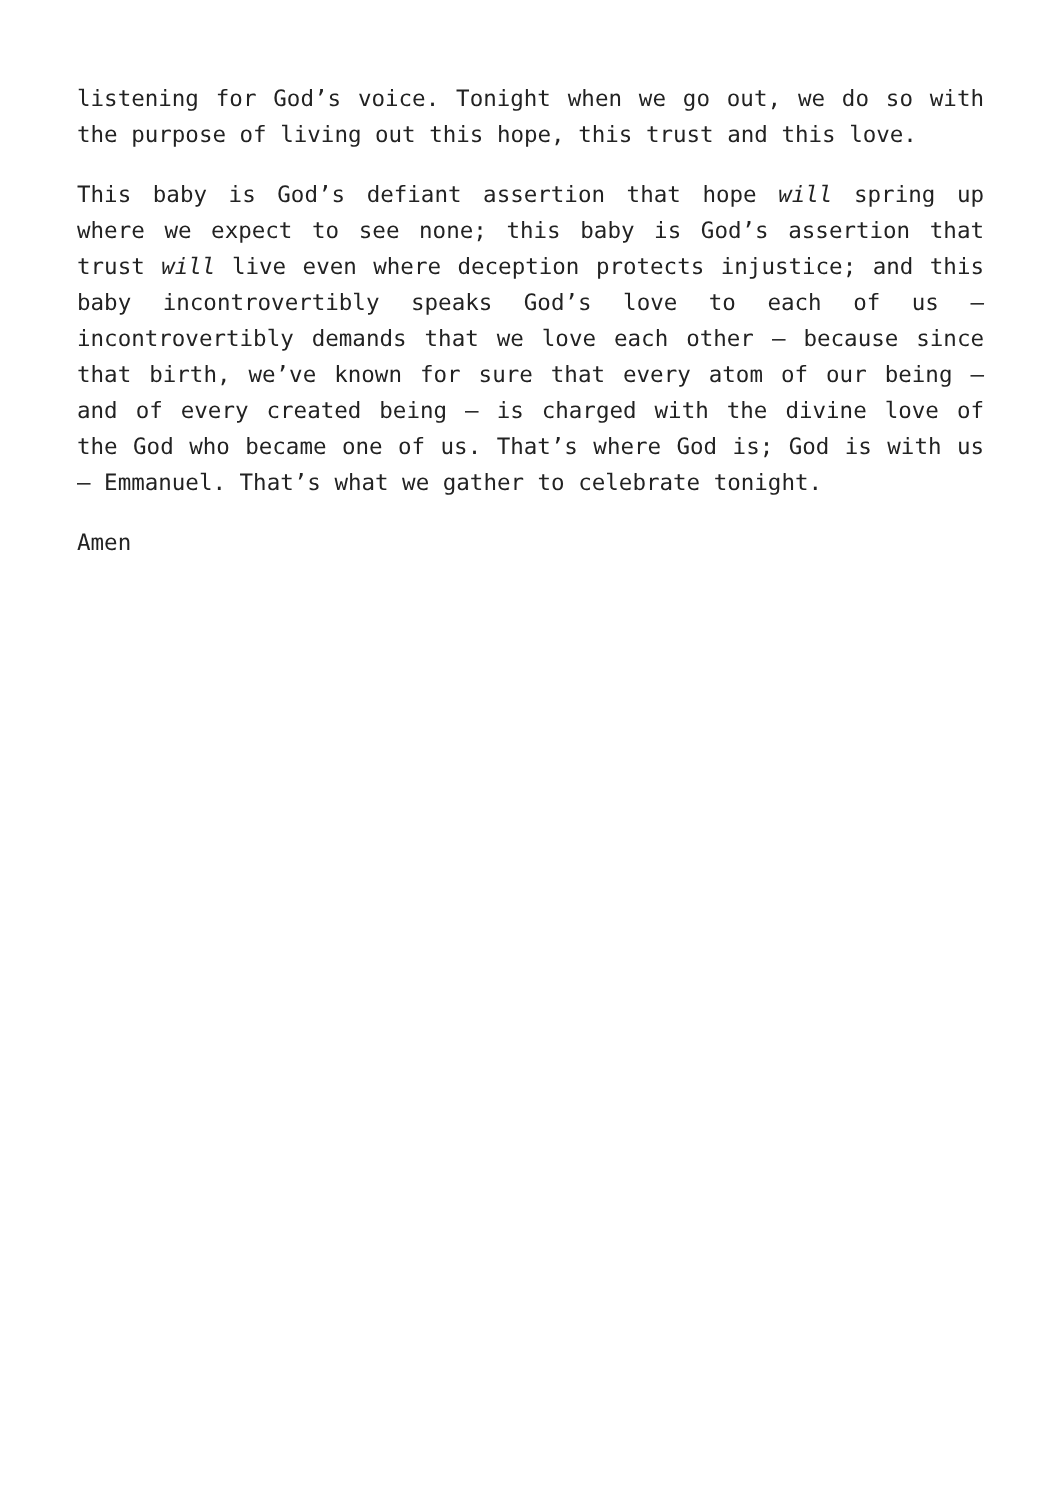listening for God’s voice. Tonight when we go out, we do so with the purpose of living out this hope, this trust and this love.
This baby is God’s defiant assertion that hope will spring up where we expect to see none; this baby is God’s assertion that trust will live even where deception protects injustice; and this baby incontrovertibly speaks God’s love to each of us – incontrovertibly demands that we love each other – because since that birth, we’ve known for sure that every atom of our being – and of every created being – is charged with the divine love of the God who became one of us. That’s where God is; God is with us – Emmanuel. That’s what we gather to celebrate tonight.
Amen